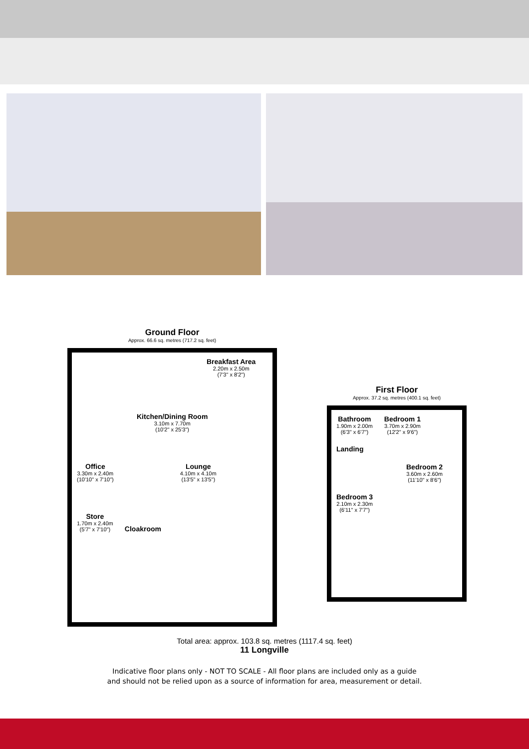Ground Floor
Approx. 66.6 sq. metres (717.2 sq. feet)
Breakfast Area 2.20m x 2.50m
(7'3" x 8'2")
Kitchen/Dining Room 3.10m x 7.70m
(10'2" x 25'3")
Office 3.30m x 2.40m
(10'10" x 7'10")
Lounge 4.10m x 4.10m
(13'5" x 13'5")
Store 1.70m x 2.40m
(5'7" x 7'10")
Cloakroom
First Floor
Approx. 37.2 sq. metres (400.1 sq. feet)
Bathroom 1.90m x 2.00m
(6'3" x 6'7")
Bedroom 1 3.70m x 2.90m
(12'2" x 9'6")
Landing
Bedroom 2 3.60m x 2.60m
(11'10" x 8'6")
Bedroom 3 2.10m x 2.30m
(6'11" x 7'7")
Total area: approx. 103.8 sq. metres (1117.4 sq. feet)
11 Longville
Indicative floor plans only - NOT TO SCALE - All floor plans are included only as a guide
and should not be relied upon as a source of information for area, measurement or detail.